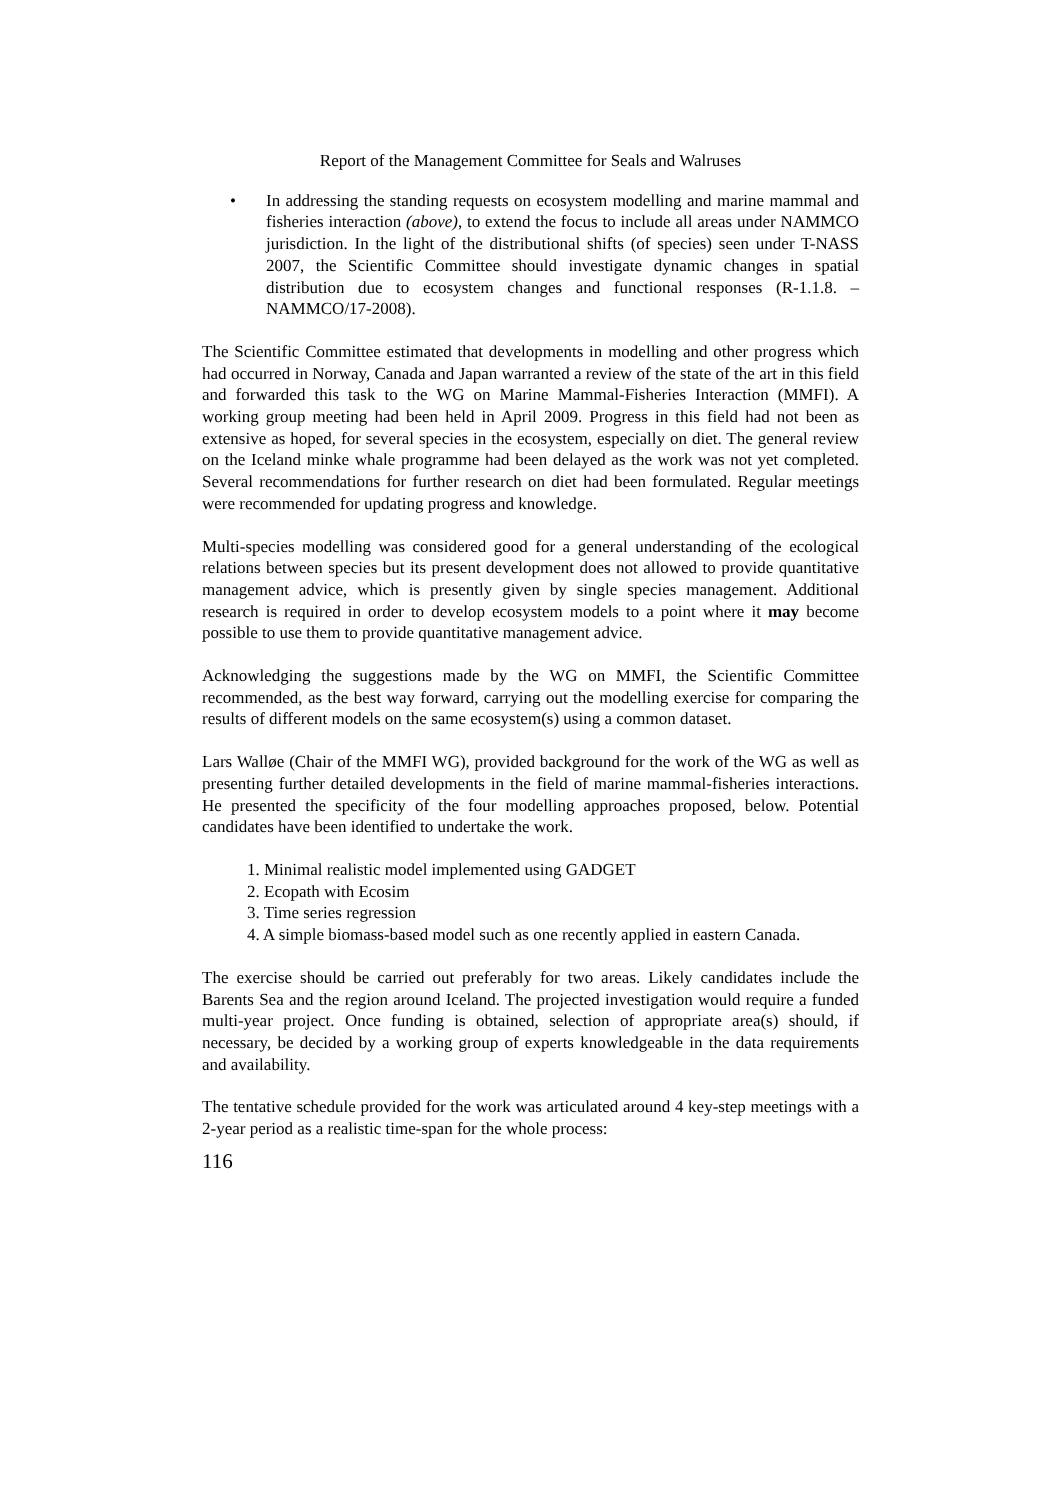Report of the Management Committee for Seals and Walruses
• In addressing the standing requests on ecosystem modelling and marine mammal and fisheries interaction (above), to extend the focus to include all areas under NAMMCO jurisdiction. In the light of the distributional shifts (of species) seen under T-NASS 2007, the Scientific Committee should investigate dynamic changes in spatial distribution due to ecosystem changes and functional responses (R-1.1.8. – NAMMCO/17-2008).
The Scientific Committee estimated that developments in modelling and other progress which had occurred in Norway, Canada and Japan warranted a review of the state of the art in this field and forwarded this task to the WG on Marine Mammal-Fisheries Interaction (MMFI). A working group meeting had been held in April 2009. Progress in this field had not been as extensive as hoped, for several species in the ecosystem, especially on diet. The general review on the Iceland minke whale programme had been delayed as the work was not yet completed. Several recommendations for further research on diet had been formulated. Regular meetings were recommended for updating progress and knowledge.
Multi-species modelling was considered good for a general understanding of the ecological relations between species but its present development does not allowed to provide quantitative management advice, which is presently given by single species management. Additional research is required in order to develop ecosystem models to a point where it may become possible to use them to provide quantitative management advice.
Acknowledging the suggestions made by the WG on MMFI, the Scientific Committee recommended, as the best way forward, carrying out the modelling exercise for comparing the results of different models on the same ecosystem(s) using a common dataset.
Lars Walløe (Chair of the MMFI WG), provided background for the work of the WG as well as presenting further detailed developments in the field of marine mammal-fisheries interactions. He presented the specificity of the four modelling approaches proposed, below. Potential candidates have been identified to undertake the work.
1. Minimal realistic model implemented using GADGET
2. Ecopath with Ecosim
3. Time series regression
4. A simple biomass-based model such as one recently applied in eastern Canada.
The exercise should be carried out preferably for two areas. Likely candidates include the Barents Sea and the region around Iceland. The projected investigation would require a funded multi-year project. Once funding is obtained, selection of appropriate area(s) should, if necessary, be decided by a working group of experts knowledgeable in the data requirements and availability.
The tentative schedule provided for the work was articulated around 4 key-step meetings with a 2-year period as a realistic time-span for the whole process:
116